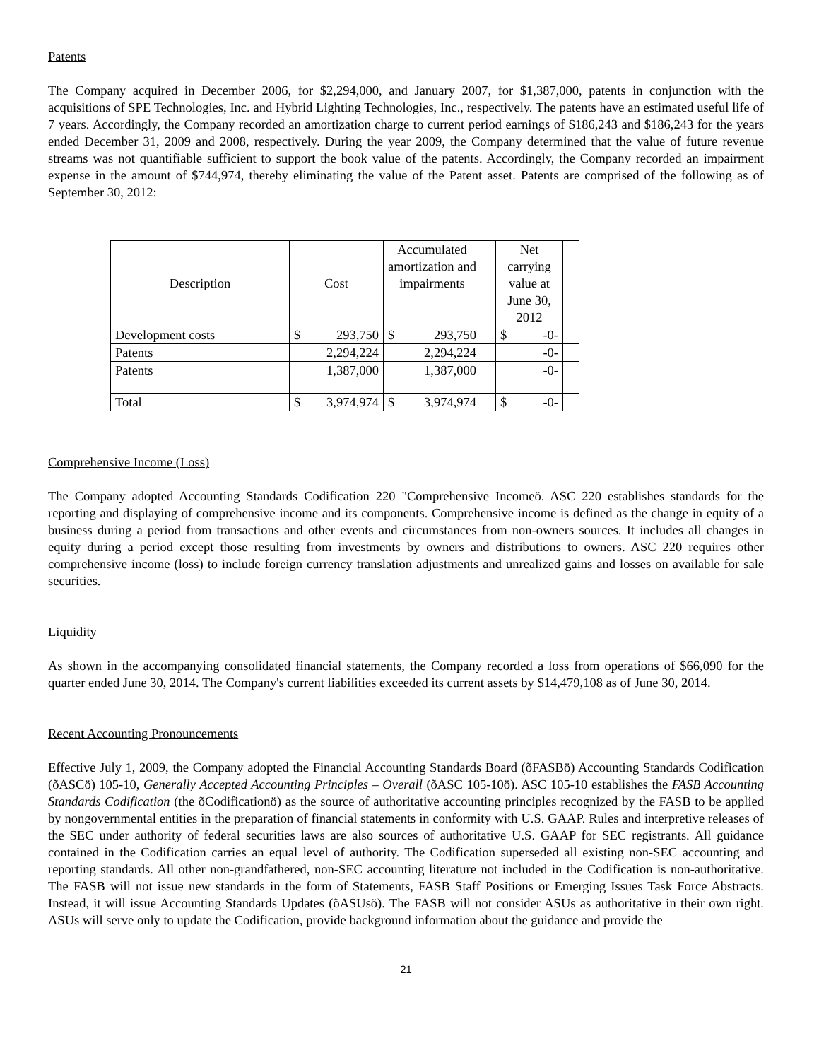Patents
The Company acquired in December 2006, for $2,294,000, and January 2007, for $1,387,000, patents in conjunction with the acquisitions of SPE Technologies, Inc. and Hybrid Lighting Technologies, Inc., respectively. The patents have an estimated useful life of 7 years. Accordingly, the Company recorded an amortization charge to current period earnings of $186,243 and $186,243 for the years ended December 31, 2009 and 2008, respectively. During the year 2009, the Company determined that the value of future revenue streams was not quantifiable sufficient to support the book value of the patents. Accordingly, the Company recorded an impairment expense in the amount of $744,974, thereby eliminating the value of the Patent asset. Patents are comprised of the following as of September 30, 2012:
| Description | Cost | | Accumulated amortization and impairments | | | Net carrying value at June 30, 2012 | | |
| --- | --- | --- | --- | --- | --- | --- | --- | --- |
| Development costs | $ | 293,750 | $ | 293,750 | | $ | -0- | |
| Patents | | 2,294,224 | | 2,294,224 | | | -0- | |
| Patents | | 1,387,000 | | 1,387,000 | | | -0- | |
| Total | $ | 3,974,974 | $ | 3,974,974 | | $ | -0- | |
Comprehensive Income (Loss)
The Company adopted Accounting Standards Codification 220 "Comprehensive Incomeö. ASC 220 establishes standards for the reporting and displaying of comprehensive income and its components. Comprehensive income is defined as the change in equity of a business during a period from transactions and other events and circumstances from non-owners sources. It includes all changes in equity during a period except those resulting from investments by owners and distributions to owners. ASC 220 requires other comprehensive income (loss) to include foreign currency translation adjustments and unrealized gains and losses on available for sale securities.
Liquidity
As shown in the accompanying consolidated financial statements, the Company recorded a loss from operations of $66,090 for the quarter ended June 30, 2014. The Company's current liabilities exceeded its current assets by $14,479,108 as of June 30, 2014.
Recent Accounting Pronouncements
Effective July 1, 2009, the Company adopted the Financial Accounting Standards Board (õFASBö) Accounting Standards Codification (õASCö) 105-10, Generally Accepted Accounting Principles – Overall (õASC 105-10ö). ASC 105-10 establishes the FASB Accounting Standards Codification (the õCodificationö) as the source of authoritative accounting principles recognized by the FASB to be applied by nongovernmental entities in the preparation of financial statements in conformity with U.S. GAAP. Rules and interpretive releases of the SEC under authority of federal securities laws are also sources of authoritative U.S. GAAP for SEC registrants. All guidance contained in the Codification carries an equal level of authority. The Codification superseded all existing non-SEC accounting and reporting standards. All other non-grandfathered, non-SEC accounting literature not included in the Codification is non-authoritative. The FASB will not issue new standards in the form of Statements, FASB Staff Positions or Emerging Issues Task Force Abstracts. Instead, it will issue Accounting Standards Updates (õASUsö). The FASB will not consider ASUs as authoritative in their own right. ASUs will serve only to update the Codification, provide background information about the guidance and provide the
21